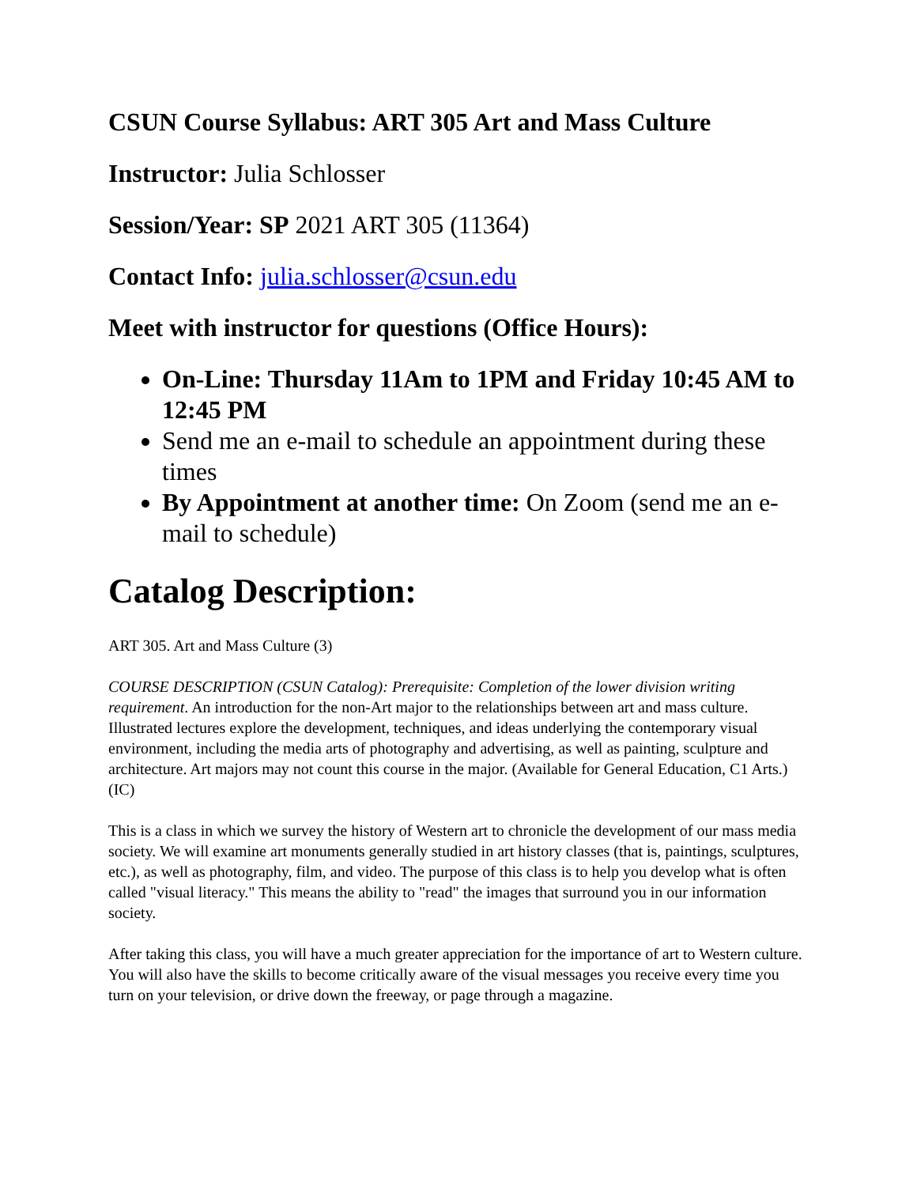CSUN Course Syllabus: ART 305 Art and Mass Culture
Instructor: Julia Schlosser
Session/Year: SP 2021 ART 305 (11364)
Contact Info: julia.schlosser@csun.edu
Meet with instructor for questions (Office Hours):
On-Line: Thursday 11Am to 1PM and Friday 10:45 AM to 12:45 PM
Send me an e-mail to schedule an appointment during these times
By Appointment at another time: On Zoom (send me an e-mail to schedule)
Catalog Description:
ART 305. Art and Mass Culture (3)
COURSE DESCRIPTION (CSUN Catalog): Prerequisite: Completion of the lower division writing requirement. An introduction for the non-Art major to the relationships between art and mass culture. Illustrated lectures explore the development, techniques, and ideas underlying the contemporary visual environment, including the media arts of photography and advertising, as well as painting, sculpture and architecture. Art majors may not count this course in the major. (Available for General Education, C1 Arts.) (IC)
This is a class in which we survey the history of Western art to chronicle the development of our mass media society. We will examine art monuments generally studied in art history classes (that is, paintings, sculptures, etc.), as well as photography, film, and video. The purpose of this class is to help you develop what is often called "visual literacy." This means the ability to "read" the images that surround you in our information society.
After taking this class, you will have a much greater appreciation for the importance of art to Western culture. You will also have the skills to become critically aware of the visual messages you receive every time you turn on your television, or drive down the freeway, or page through a magazine.